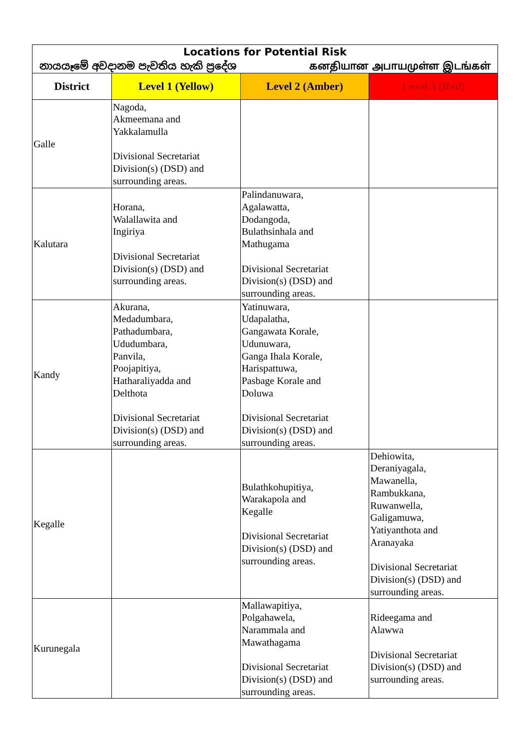| Locations for Potential Risk නායයෑමේ අවදානම පැවතිය හැකි ප්‍රදේශ கனதியான அபாயமுள்ள இடங்கள் | | | |
| District | Level 1 (Yellow) | Level 2 (Amber) | Level 3 (Red) |
| Galle | Nagoda, Akmeemana and Yakkalamulla Divisional Secretariat Division(s) (DSD) and surrounding areas. | | |
| Kalutara | Horana, Walallawita and Ingiriya Divisional Secretariat Division(s) (DSD) and surrounding areas. | Palindanuwara, Agalawatta, Dodangoda, Bulathsinhala and Mathugama Divisional Secretariat Division(s) (DSD) and surrounding areas. | |
| Kandy | Akurana, Medadumbara, Pathadumbara, Ududumbara, Panvila, Poojapitiya, Hatharaliyadda and Delthota Divisional Secretariat Division(s) (DSD) and surrounding areas. | Yatinuwara, Udapalatha, Gangawata Korale, Udunuwara, Ganga Ihala Korale, Harispattuwa, Pasbage Korale and Doluwa Divisional Secretariat Division(s) (DSD) and surrounding areas. | |
| Kegalle | | Bulathkohupitiya, Warakapola and Kegalle Divisional Secretariat Division(s) (DSD) and surrounding areas. | Dehiowita, Deraniyagala, Mawanella, Rambukkana, Ruwanwella, Galigamuwa, Yatiyanthota and Aranayaka Divisional Secretariat Division(s) (DSD) and surrounding areas. |
| Kurunegala | | Mallawapitiya, Polgahawela, Narammala and Mawathagama Divisional Secretariat Division(s) (DSD) and surrounding areas. | Rideegama and Alawwa Divisional Secretariat Division(s) (DSD) and surrounding areas. |